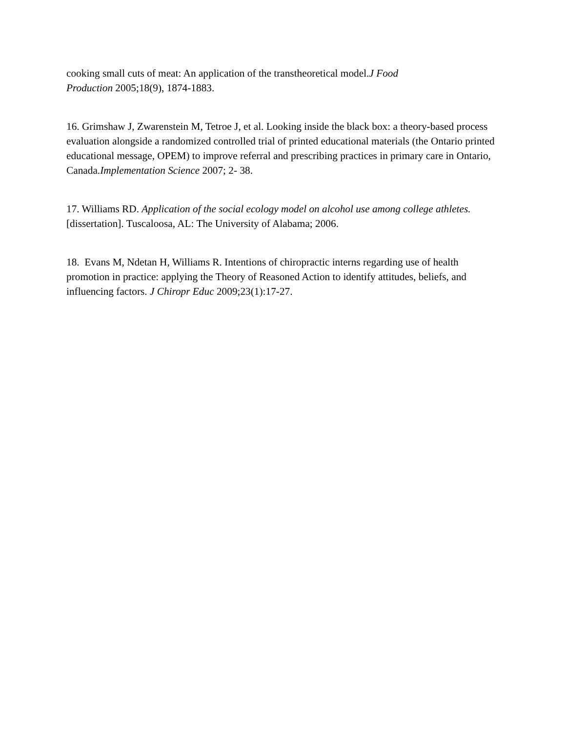cooking small cuts of meat: An application of the transtheoretical model.J Food
Production 2005;18(9), 1874-1883.
16. Grimshaw J, Zwarenstein M, Tetroe J, et al. Looking inside the black box: a theory-based process evaluation alongside a randomized controlled trial of printed educational materials (the Ontario printed educational message, OPEM) to improve referral and prescribing practices in primary care in Ontario, Canada.Implementation Science 2007; 2- 38.
17. Williams RD. Application of the social ecology model on alcohol use among college athletes. [dissertation]. Tuscaloosa, AL: The University of Alabama; 2006.
18. Evans M, Ndetan H, Williams R. Intentions of chiropractic interns regarding use of health promotion in practice: applying the Theory of Reasoned Action to identify attitudes, beliefs, and influencing factors. J Chiropr Educ 2009;23(1):17-27.